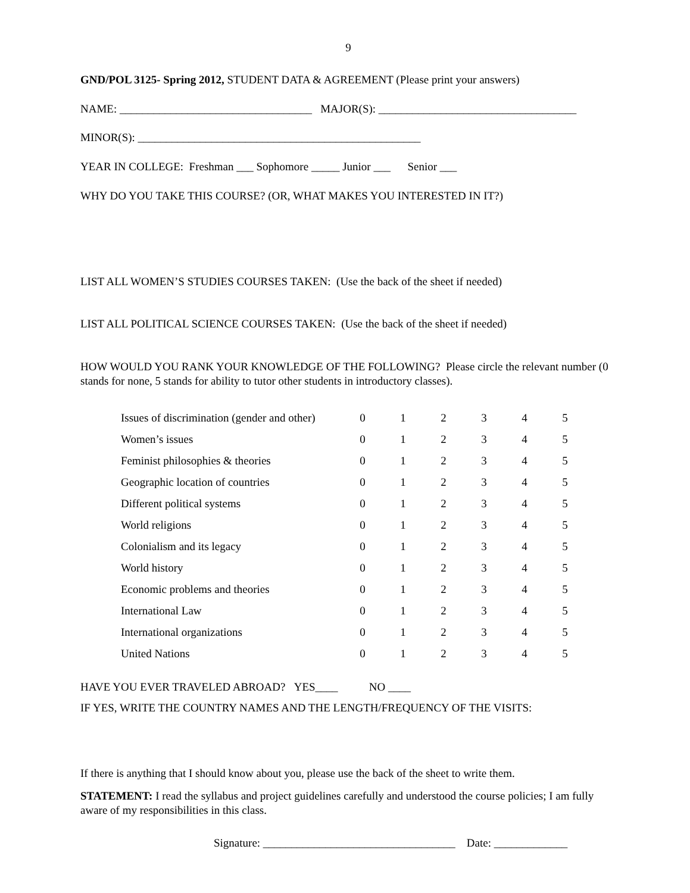9
GND/POL 3125- Spring 2012, STUDENT DATA & AGREEMENT (Please print your answers)
NAME: __________________________________ MAJOR(S): ___________________________________
MINOR(S): __________________________________________________
YEAR IN COLLEGE: Freshman ___ Sophomore _____ Junior ___ Senior ___
WHY DO YOU TAKE THIS COURSE? (OR, WHAT MAKES YOU INTERESTED IN IT?)
LIST ALL WOMEN’S STUDIES COURSES TAKEN: (Use the back of the sheet if needed)
LIST ALL POLITICAL SCIENCE COURSES TAKEN: (Use the back of the sheet if needed)
HOW WOULD YOU RANK YOUR KNOWLEDGE OF THE FOLLOWING? Please circle the relevant number (0 stands for none, 5 stands for ability to tutor other students in introductory classes).
| Issues of discrimination (gender and other) | 0 | 1 | 2 | 3 | 4 | 5 |
| Women’s issues | 0 | 1 | 2 | 3 | 4 | 5 |
| Feminist philosophies & theories | 0 | 1 | 2 | 3 | 4 | 5 |
| Geographic location of countries | 0 | 1 | 2 | 3 | 4 | 5 |
| Different political systems | 0 | 1 | 2 | 3 | 4 | 5 |
| World religions | 0 | 1 | 2 | 3 | 4 | 5 |
| Colonialism and its legacy | 0 | 1 | 2 | 3 | 4 | 5 |
| World history | 0 | 1 | 2 | 3 | 4 | 5 |
| Economic problems and theories | 0 | 1 | 2 | 3 | 4 | 5 |
| International Law | 0 | 1 | 2 | 3 | 4 | 5 |
| International organizations | 0 | 1 | 2 | 3 | 4 | 5 |
| United Nations | 0 | 1 | 2 | 3 | 4 | 5 |
HAVE YOU EVER TRAVELED ABROAD? YES____ NO ____
IF YES, WRITE THE COUNTRY NAMES AND THE LENGTH/FREQUENCY OF THE VISITS:
If there is anything that I should know about you, please use the back of the sheet to write them.
STATEMENT: I read the syllabus and project guidelines carefully and understood the course policies; I am fully aware of my responsibilities in this class.
Signature: __________________________________ Date: _____________